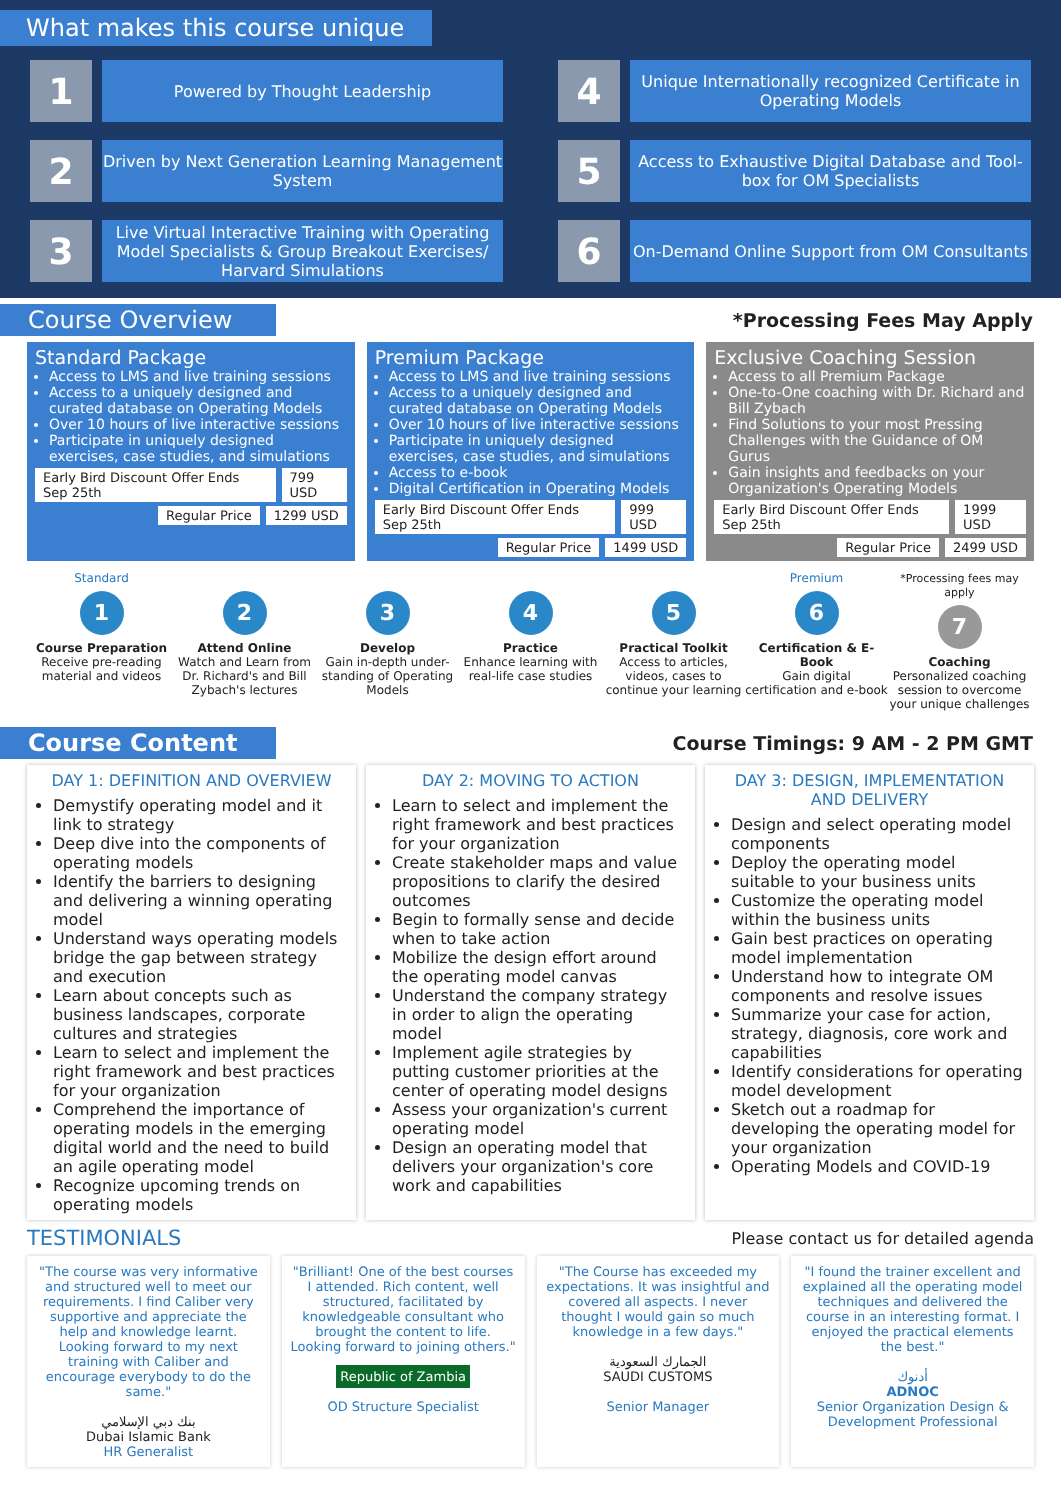What makes this course unique
1
Powered by Thought Leadership
4
Unique Internationally recognized Certificate in Operating Models
2
Driven by Next Generation Learning Management System
5
Access to Exhaustive Digital Database and Tool-box for OM Specialists
3
Live Virtual Interactive Training with Operating Model Specialists & Group Breakout Exercises/ Harvard Simulations
6
On-Demand Online Support from OM Consultants
Course Overview
*Processing Fees May Apply
Standard Package
Access to LMS and live training sessions
Access to a uniquely designed and curated database on Operating Models
Over 10 hours of live interactive sessions
Participate in uniquely designed exercises, case studies, and simulations
Early Bird Discount Offer Ends Sep 25th 799 USD
Regular Price 1299 USD
Premium Package
Access to LMS and live training sessions
Access to a uniquely designed and curated database on Operating Models
Over 10 hours of live interactive sessions
Participate in uniquely designed exercises, case studies, and simulations
Access to e-book
Digital Certification in Operating Models
Early Bird Discount Offer Ends Sep 25th 999 USD
Regular Price 1499 USD
Exclusive Coaching Session
Access to all Premium Package
One-to-One coaching with Dr. Richard and Bill Zybach
Find Solutions to your most Pressing Challenges with the Guidance of OM Gurus
Gain insights and feedbacks on your Organization's Operating Models
Early Bird Discount Offer Ends Sep 25th 1999 USD
Regular Price 2499 USD
Standard
1
Course Preparation
Receive pre-reading material and videos
2
Attend Online
Watch and Learn from Dr. Richard's and Bill Zybach's lectures
3
Develop
Gain in-depth under-standing of Operating Models
4
Practice
Enhance learning with real-life case studies
5
Practical Toolkit
Access to articles, videos, cases to continue your learning
Premium
6
Certification & E-Book
Gain digital certification and e-book
*Processing fees may apply
7
Coaching
Personalized coaching session to overcome your unique challenges
Course Content
Course Timings: 9 AM - 2 PM GMT
DAY 1: DEFINITION AND OVERVIEW
Demystify operating model and it link to strategy
Deep dive into the components of operating models
Identify the barriers to designing and delivering a winning operating model
Understand ways operating models bridge the gap between strategy and execution
Learn about concepts such as business landscapes, corporate cultures and strategies
Learn to select and implement the right framework and best practices for your organization
Comprehend the importance of operating models in the emerging digital world and the need to build an agile operating model
Recognize upcoming trends on operating models
DAY 2: MOVING TO ACTION
Learn to select and implement the right framework and best practices for your organization
Create stakeholder maps and value propositions to clarify the desired outcomes
Begin to formally sense and decide when to take action
Mobilize the design effort around the operating model canvas
Understand the company strategy in order to align the operating model
Implement agile strategies by putting customer priorities at the center of operating model designs
Assess your organization's current operating model
Design an operating model that delivers your organization's core work and capabilities
DAY 3: DESIGN, IMPLEMENTATION AND DELIVERY
Design and select operating model components
Deploy the operating model suitable to your business units
Customize the operating model within the business units
Gain best practices on operating model implementation
Understand how to integrate OM components and resolve issues
Summarize your case for action, strategy, diagnosis, core work and capabilities
Identify considerations for operating model development
Sketch out a roadmap for developing the operating model for your organization
Operating Models and COVID-19
TESTIMONIALS Please contact us for detailed agenda
"The course was very informative and structured well to meet our requirements. I find Caliber very supportive and appreciate the help and knowledge learnt. Looking forward to my next training with Caliber and encourage everybody to do the same."
بنك دبي الإسلامي
Dubai Islamic Bank
HR Generalist
"Brilliant! One of the best courses I attended. Rich content, well structured, facilitated by knowledgeable consultant who brought the content to life. Looking forward to joining others."
Republic of Zambia
OD Structure Specialist
"The Course has exceeded my expectations. It was insightful and covered all aspects. I never thought I would gain so much knowledge in a few days."
الجمارك السعودية
SAUDI CUSTOMS
Senior Manager
"I found the trainer excellent and explained all the operating model techniques and delivered the course in an interesting format. I enjoyed the practical elements the best."
أدنوك
ADNOC
Senior Organization Design & Development Professional